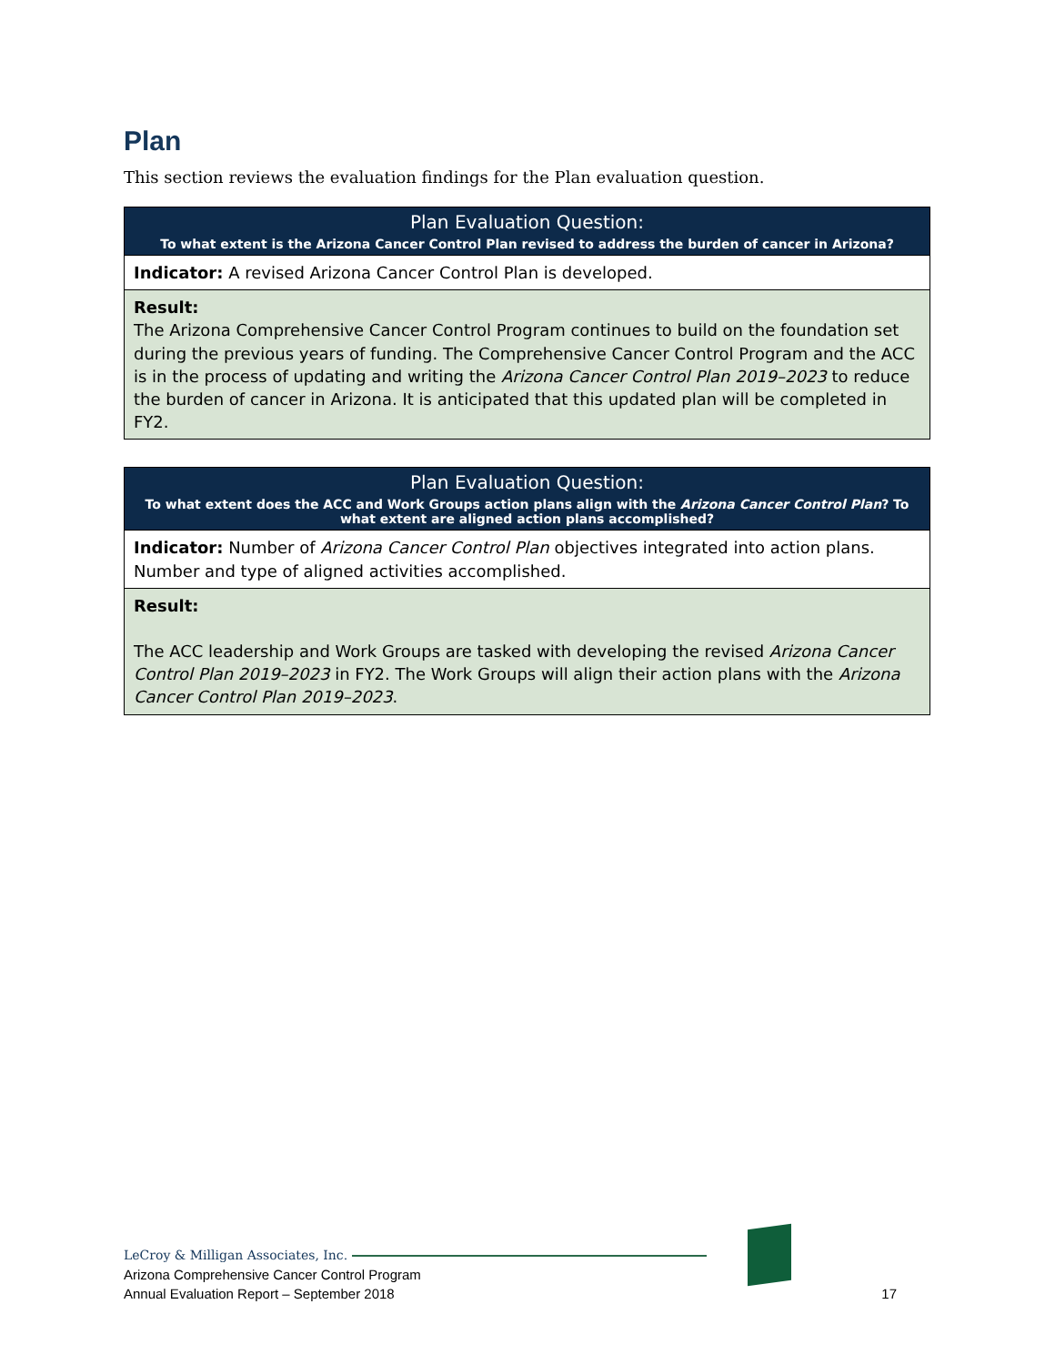Plan
This section reviews the evaluation findings for the Plan evaluation question.
| Plan Evaluation Question: To what extent is the Arizona Cancer Control Plan revised to address the burden of cancer in Arizona? |
| --- |
| Indicator: A revised Arizona Cancer Control Plan is developed. |
| Result: The Arizona Comprehensive Cancer Control Program continues to build on the foundation set during the previous years of funding. The Comprehensive Cancer Control Program and the ACC is in the process of updating and writing the Arizona Cancer Control Plan 2019–2023 to reduce the burden of cancer in Arizona. It is anticipated that this updated plan will be completed in FY2. |
| Plan Evaluation Question: To what extent does the ACC and Work Groups action plans align with the Arizona Cancer Control Plan ? To what extent are aligned action plans accomplished? |
| --- |
| Indicator: Number of Arizona Cancer Control Plan objectives integrated into action plans. Number and type of aligned activities accomplished. |
| Result: The ACC leadership and Work Groups are tasked with developing the revised Arizona Cancer Control Plan 2019–2023 in FY2. The Work Groups will align their action plans with the Arizona Cancer Control Plan 2019–2023 . |
LeCroy & Milligan Associates, Inc.
Arizona Comprehensive Cancer Control Program
Annual Evaluation Report – September 2018
17